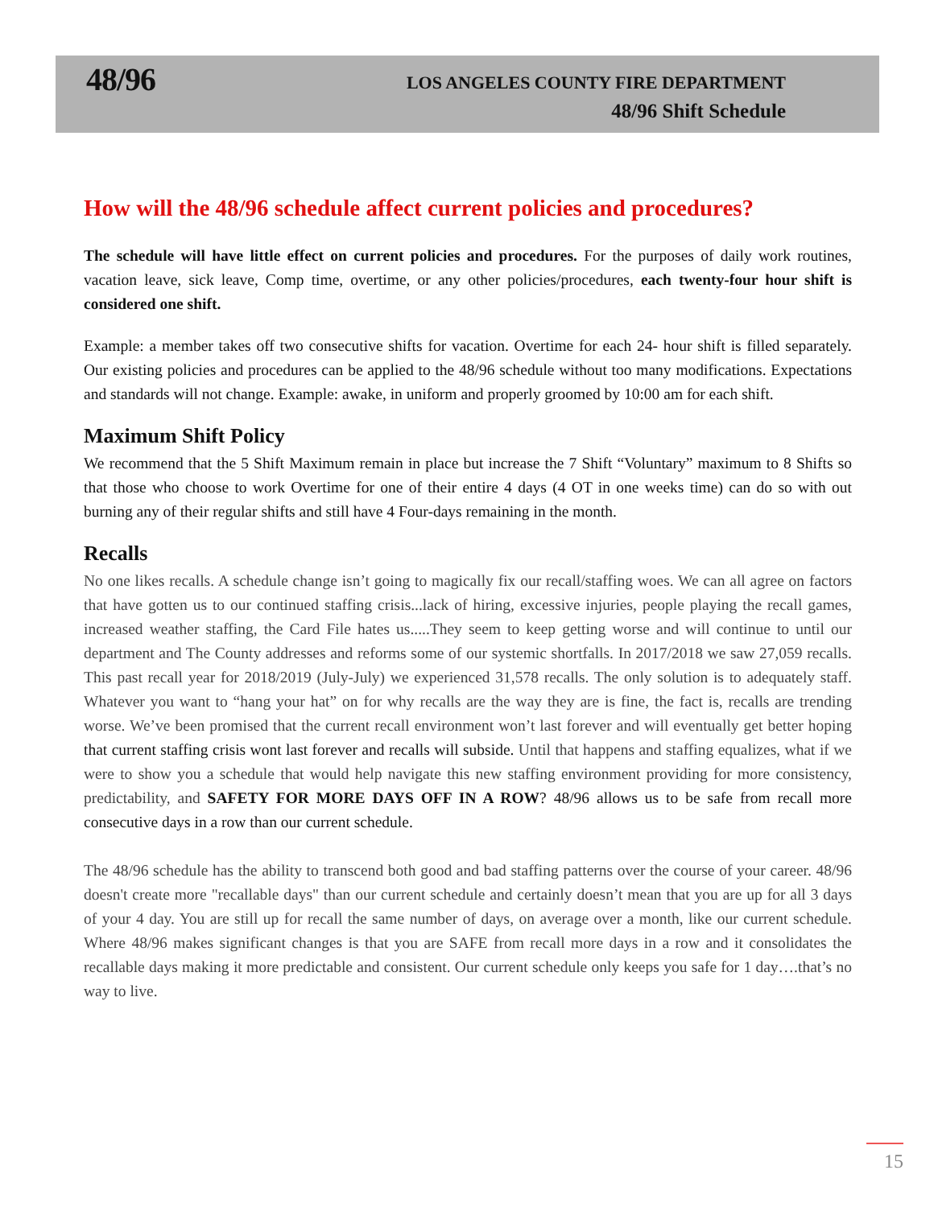48/96
LOS ANGELES COUNTY FIRE DEPARTMENT
48/96 Shift Schedule
How will the 48/96 schedule affect current policies and procedures?
The schedule will have little effect on current policies and procedures. For the purposes of daily work routines, vacation leave, sick leave, Comp time, overtime, or any other policies/procedures, each twenty-four hour shift is considered one shift.
Example: a member takes off two consecutive shifts for vacation. Overtime for each 24- hour shift is filled separately. Our existing policies and procedures can be applied to the 48/96 schedule without too many modifications. Expectations and standards will not change. Example: awake, in uniform and properly groomed by 10:00 am for each shift.
Maximum Shift Policy
We recommend that the 5 Shift Maximum remain in place but increase the 7 Shift “Voluntary” maximum to 8 Shifts so that those who choose to work Overtime for one of their entire 4 days (4 OT in one weeks time) can do so with out burning any of their regular shifts and still have 4 Four-days remaining in the month.
Recalls
No one likes recalls. A schedule change isn’t going to magically fix our recall/staffing woes. We can all agree on factors that have gotten us to our continued staffing crisis...lack of hiring, excessive injuries, people playing the recall games, increased weather staffing, the Card File hates us.....They seem to keep getting worse and will continue to until our department and The County addresses and reforms some of our systemic shortfalls. In 2017/2018 we saw 27,059 recalls. This past recall year for 2018/2019 (July-July) we experienced 31,578 recalls. The only solution is to adequately staff. Whatever you want to “hang your hat” on for why recalls are the way they are is fine, the fact is, recalls are trending worse. We’ve been promised that the current recall environment won’t last forever and will eventually get better hoping that current staffing crisis wont last forever and recalls will subside. Until that happens and staffing equalizes, what if we were to show you a schedule that would help navigate this new staffing environment providing for more consistency, predictability, and SAFETY FOR MORE DAYS OFF IN A ROW? 48/96 allows us to be safe from recall more consecutive days in a row than our current schedule.
The 48/96 schedule has the ability to transcend both good and bad staffing patterns over the course of your career. 48/96 doesn't create more "recallable days" than our current schedule and certainly doesn’t mean that you are up for all 3 days of your 4 day. You are still up for recall the same number of days, on average over a month, like our current schedule. Where 48/96 makes significant changes is that you are SAFE from recall more days in a row and it consolidates the recallable days making it more predictable and consistent. Our current schedule only keeps you safe for 1 day….that’s no way to live.
15